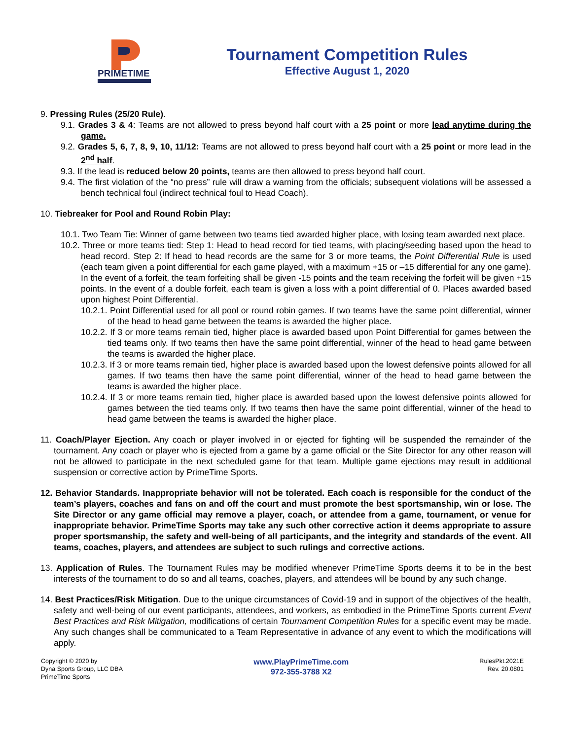PRIMETIME
Tournament Competition Rules
Effective August 1, 2020
9. Pressing Rules (25/20 Rule).
9.1. Grades 3 & 4: Teams are not allowed to press beyond half court with a 25 point or more lead anytime during the game.
9.2. Grades 5, 6, 7, 8, 9, 10, 11/12: Teams are not allowed to press beyond half court with a 25 point or more lead in the 2<sup>nd</sup> half.
9.3. If the lead is reduced below 20 points, teams are then allowed to press beyond half court.
9.4. The first violation of the “no press” rule will draw a warning from the officials; subsequent violations will be assessed a bench technical foul (indirect technical foul to Head Coach).
10. Tiebreaker for Pool and Round Robin Play:
10.1. Two Team Tie: Winner of game between two teams tied awarded higher place, with losing team awarded next place.
10.2. Three or more teams tied: Step 1: Head to head record for tied teams, with placing/seeding based upon the head to head record. Step 2: If head to head records are the same for 3 or more teams, the Point Differential Rule is used (each team given a point differential for each game played, with a maximum +15 or –15 differential for any one game). In the event of a forfeit, the team forfeiting shall be given -15 points and the team receiving the forfeit will be given +15 points. In the event of a double forfeit, each team is given a loss with a point differential of 0. Places awarded based upon highest Point Differential.
10.2.1. Point Differential used for all pool or round robin games. If two teams have the same point differential, winner of the head to head game between the teams is awarded the higher place.
10.2.2. If 3 or more teams remain tied, higher place is awarded based upon Point Differential for games between the tied teams only. If two teams then have the same point differential, winner of the head to head game between the teams is awarded the higher place.
10.2.3. If 3 or more teams remain tied, higher place is awarded based upon the lowest defensive points allowed for all games. If two teams then have the same point differential, winner of the head to head game between the teams is awarded the higher place.
10.2.4. If 3 or more teams remain tied, higher place is awarded based upon the lowest defensive points allowed for games between the tied teams only. If two teams then have the same point differential, winner of the head to head game between the teams is awarded the higher place.
11. Coach/Player Ejection. Any coach or player involved in or ejected for fighting will be suspended the remainder of the tournament. Any coach or player who is ejected from a game by a game official or the Site Director for any other reason will not be allowed to participate in the next scheduled game for that team. Multiple game ejections may result in additional suspension or corrective action by PrimeTime Sports.
12. Behavior Standards. Inappropriate behavior will not be tolerated. Each coach is responsible for the conduct of the team’s players, coaches and fans on and off the court and must promote the best sportsmanship, win or lose. The Site Director or any game official may remove a player, coach, or attendee from a game, tournament, or venue for inappropriate behavior. PrimeTime Sports may take any such other corrective action it deems appropriate to assure proper sportsmanship, the safety and well-being of all participants, and the integrity and standards of the event. All teams, coaches, players, and attendees are subject to such rulings and corrective actions.
13. Application of Rules. The Tournament Rules may be modified whenever PrimeTime Sports deems it to be in the best interests of the tournament to do so and all teams, coaches, players, and attendees will be bound by any such change.
14. Best Practices/Risk Mitigation. Due to the unique circumstances of Covid-19 and in support of the objectives of the health, safety and well-being of our event participants, attendees, and workers, as embodied in the PrimeTime Sports current Event Best Practices and Risk Mitigation, modifications of certain Tournament Competition Rules for a specific event may be made. Any such changes shall be communicated to a Team Representative in advance of any event to which the modifications will apply.
Copyright © 2020 by
Dyna Sports Group, LLC DBA
PrimeTime Sports
www.PlayPrimeTime.com
972-355-3788 X2
RulesPkt.2021E
Rev. 20.0801